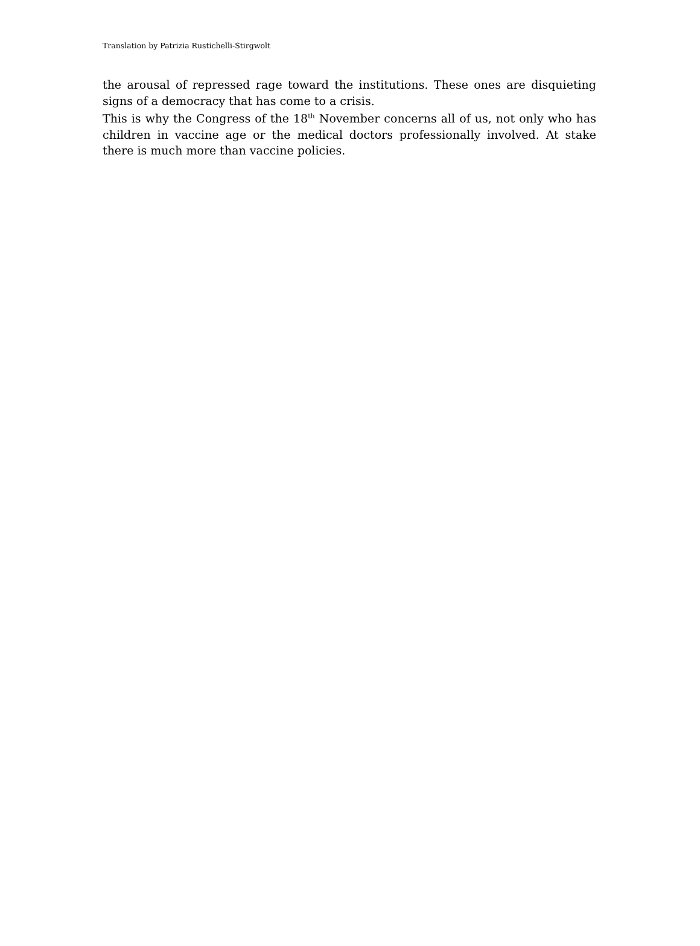Translation by Patrizia Rustichelli-Stirgwolt
the arousal of repressed rage toward the institutions. These ones are disquieting signs of a democracy that has come to a crisis.
This is why the Congress of the 18<sup>th</sup> November concerns all of us, not only who has children in vaccine age or the medical doctors professionally involved. At stake there is much more than vaccine policies.